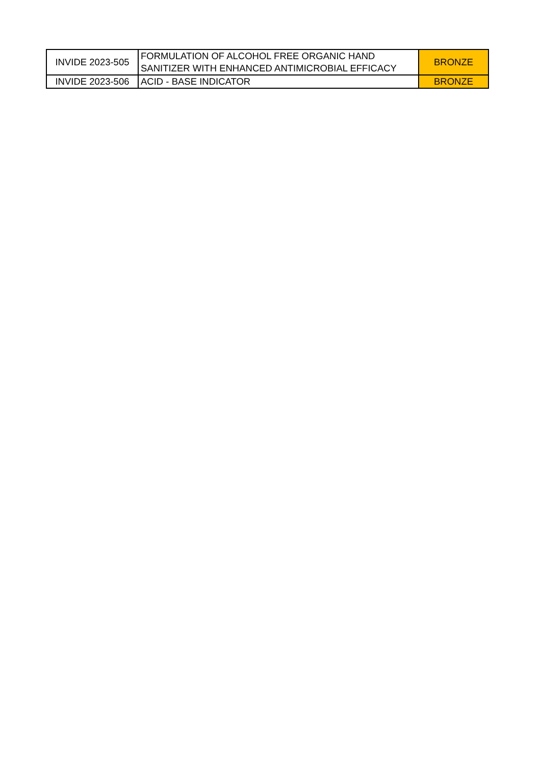| INVIDE 2023-505 | FORMULATION OF ALCOHOL FREE ORGANIC HAND SANITIZER WITH ENHANCED ANTIMICROBIAL EFFICACY | BRONZE |
| INVIDE 2023-506 | ACID - BASE INDICATOR | BRONZE |